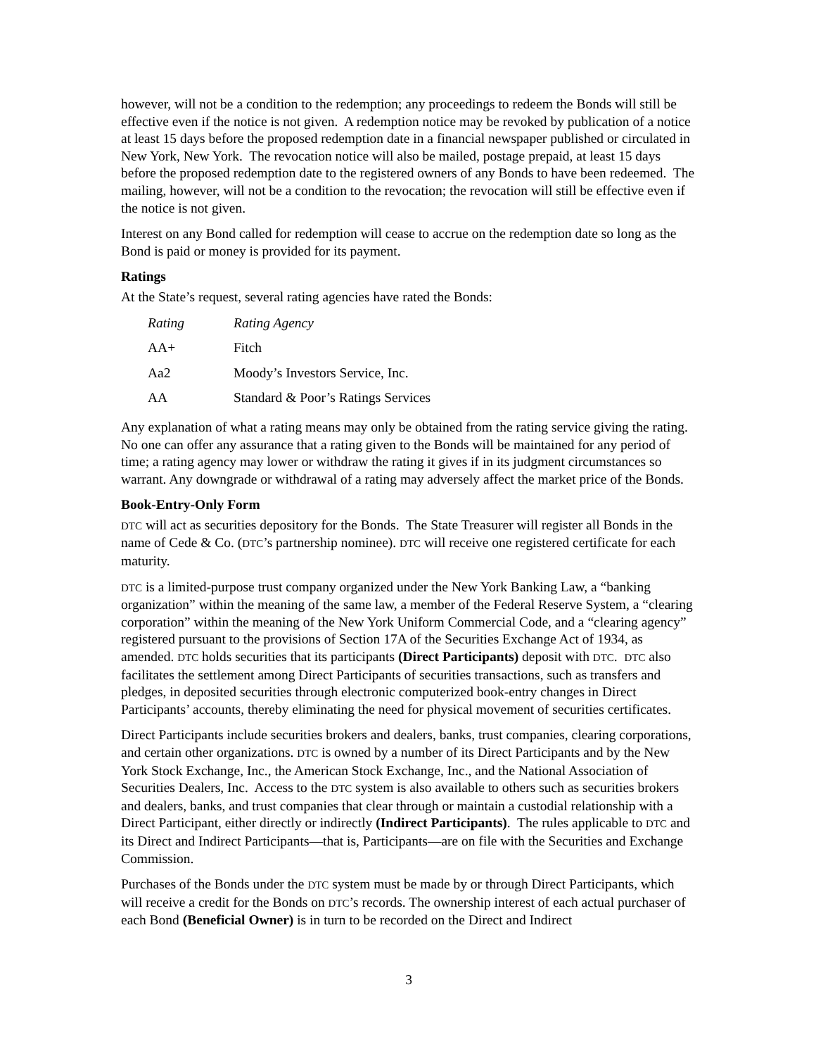however, will not be a condition to the redemption; any proceedings to redeem the Bonds will still be effective even if the notice is not given. A redemption notice may be revoked by publication of a notice at least 15 days before the proposed redemption date in a financial newspaper published or circulated in New York, New York. The revocation notice will also be mailed, postage prepaid, at least 15 days before the proposed redemption date to the registered owners of any Bonds to have been redeemed. The mailing, however, will not be a condition to the revocation; the revocation will still be effective even if the notice is not given.
Interest on any Bond called for redemption will cease to accrue on the redemption date so long as the Bond is paid or money is provided for its payment.
Ratings
At the State’s request, several rating agencies have rated the Bonds:
| Rating | Rating Agency |
| AA+ | Fitch |
| Aa2 | Moody’s Investors Service, Inc. |
| AA | Standard & Poor’s Ratings Services |
Any explanation of what a rating means may only be obtained from the rating service giving the rating. No one can offer any assurance that a rating given to the Bonds will be maintained for any period of time; a rating agency may lower or withdraw the rating it gives if in its judgment circumstances so warrant. Any downgrade or withdrawal of a rating may adversely affect the market price of the Bonds.
Book-Entry-Only Form
DTC will act as securities depository for the Bonds. The State Treasurer will register all Bonds in the name of Cede & Co. (DTC’s partnership nominee). DTC will receive one registered certificate for each maturity.
DTC is a limited-purpose trust company organized under the New York Banking Law, a “banking organization” within the meaning of the same law, a member of the Federal Reserve System, a “clearing corporation” within the meaning of the New York Uniform Commercial Code, and a “clearing agency” registered pursuant to the provisions of Section 17A of the Securities Exchange Act of 1934, as amended. DTC holds securities that its participants (Direct Participants) deposit with DTC. DTC also facilitates the settlement among Direct Participants of securities transactions, such as transfers and pledges, in deposited securities through electronic computerized book-entry changes in Direct Participants’ accounts, thereby eliminating the need for physical movement of securities certificates.
Direct Participants include securities brokers and dealers, banks, trust companies, clearing corporations, and certain other organizations. DTC is owned by a number of its Direct Participants and by the New York Stock Exchange, Inc., the American Stock Exchange, Inc., and the National Association of Securities Dealers, Inc. Access to the DTC system is also available to others such as securities brokers and dealers, banks, and trust companies that clear through or maintain a custodial relationship with a Direct Participant, either directly or indirectly (Indirect Participants). The rules applicable to DTC and its Direct and Indirect Participants—that is, Participants—are on file with the Securities and Exchange Commission.
Purchases of the Bonds under the DTC system must be made by or through Direct Participants, which will receive a credit for the Bonds on DTC’s records. The ownership interest of each actual purchaser of each Bond (Beneficial Owner) is in turn to be recorded on the Direct and Indirect
3